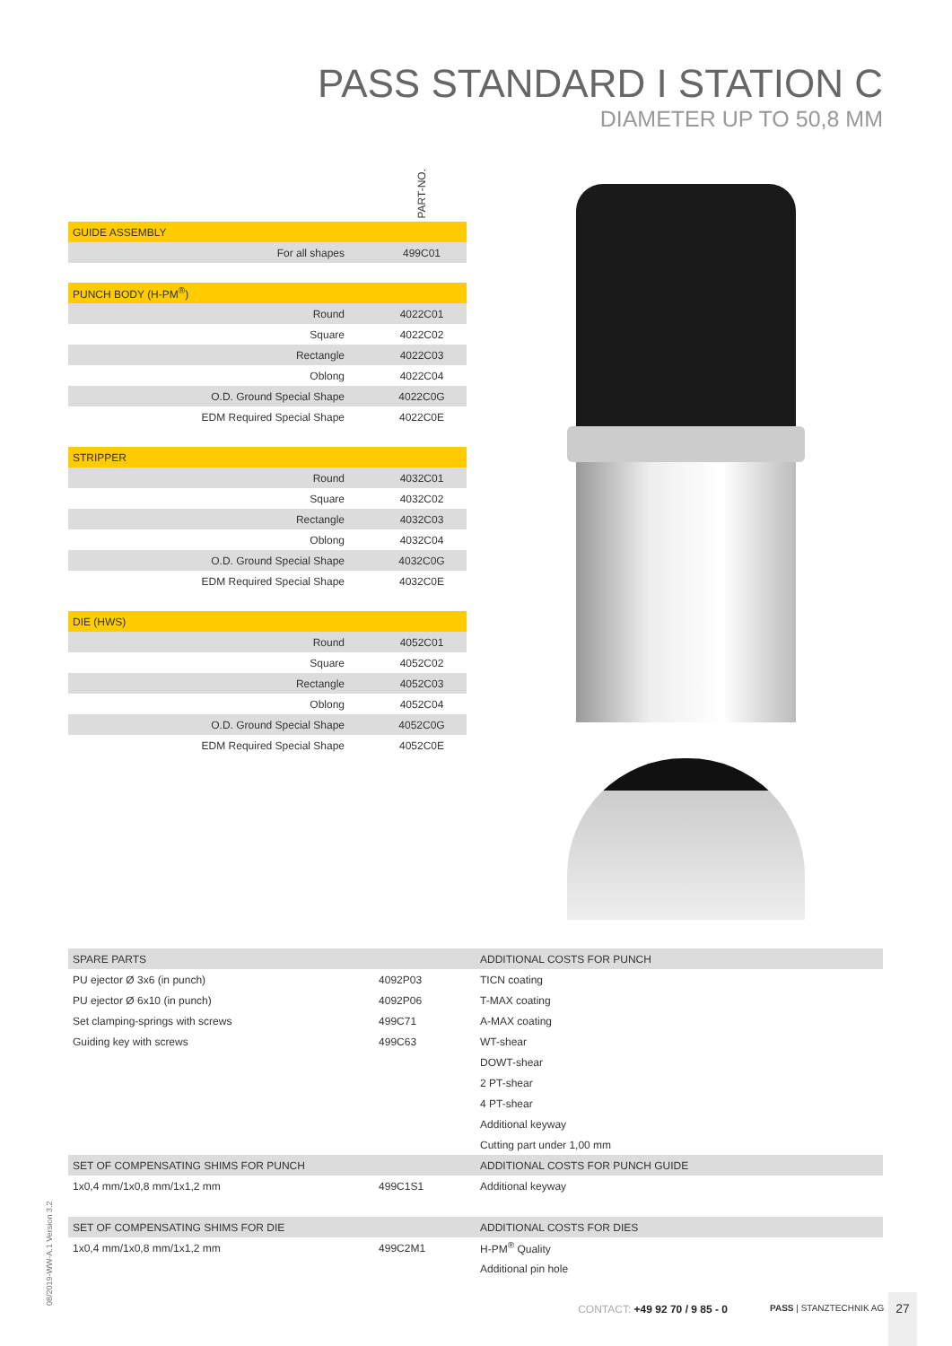PASS STANDARD I STATION C
DIAMETER UP TO 50,8 MM
| | PART-NO. |
| GUIDE ASSEMBLY | |
| For all shapes | 499C01 |
| PUNCH BODY (H-PM<sup>®</sup>) | |
| Round | 4022C01 |
| Square | 4022C02 |
| Rectangle | 4022C03 |
| Oblong | 4022C04 |
| O.D. Ground Special Shape | 4022C0G |
| EDM Required Special Shape | 4022C0E |
| STRIPPER | |
| Round | 4032C01 |
| Square | 4032C02 |
| Rectangle | 4032C03 |
| Oblong | 4032C04 |
| O.D. Ground Special Shape | 4032C0G |
| EDM Required Special Shape | 4032C0E |
| DIE (HWS) | |
| Round | 4052C01 |
| Square | 4052C02 |
| Rectangle | 4052C03 |
| Oblong | 4052C04 |
| O.D. Ground Special Shape | 4052C0G |
| EDM Required Special Shape | 4052C0E |
| SPARE PARTS | |
| PU ejector Ø 3x6 (in punch) | 4092P03 |
| PU ejector Ø 6x10 (in punch) | 4092P06 |
| Set clamping-springs with screws | 499C71 |
| Guiding key with screws | 499C63 |
| SET OF COMPENSATING SHIMS FOR PUNCH | |
| 1x0,4 mm/1x0,8 mm/1x1,2 mm | 499C1S1 |
| SET OF COMPENSATING SHIMS FOR DIE | |
| 1x0,4 mm/1x0,8 mm/1x1,2 mm | 499C2M1 |
| ADDITIONAL COSTS FOR PUNCH |
| TICN coating |
| T-MAX coating |
| A-MAX coating |
| WT-shear |
| DOWT-shear |
| 2 PT-shear |
| 4 PT-shear |
| Additional keyway |
| Cutting part under 1,00 mm |
| ADDITIONAL COSTS FOR PUNCH GUIDE |
| Additional keyway |
| ADDITIONAL COSTS FOR DIES |
| H-PM<sup>®</sup> Quality |
| Additional pin hole |
08/2019-WW-A.1 Version 3.2 CONTACT: +49 92 70 / 9 85 - 0 PASS | STANZTECHNIK AG
27